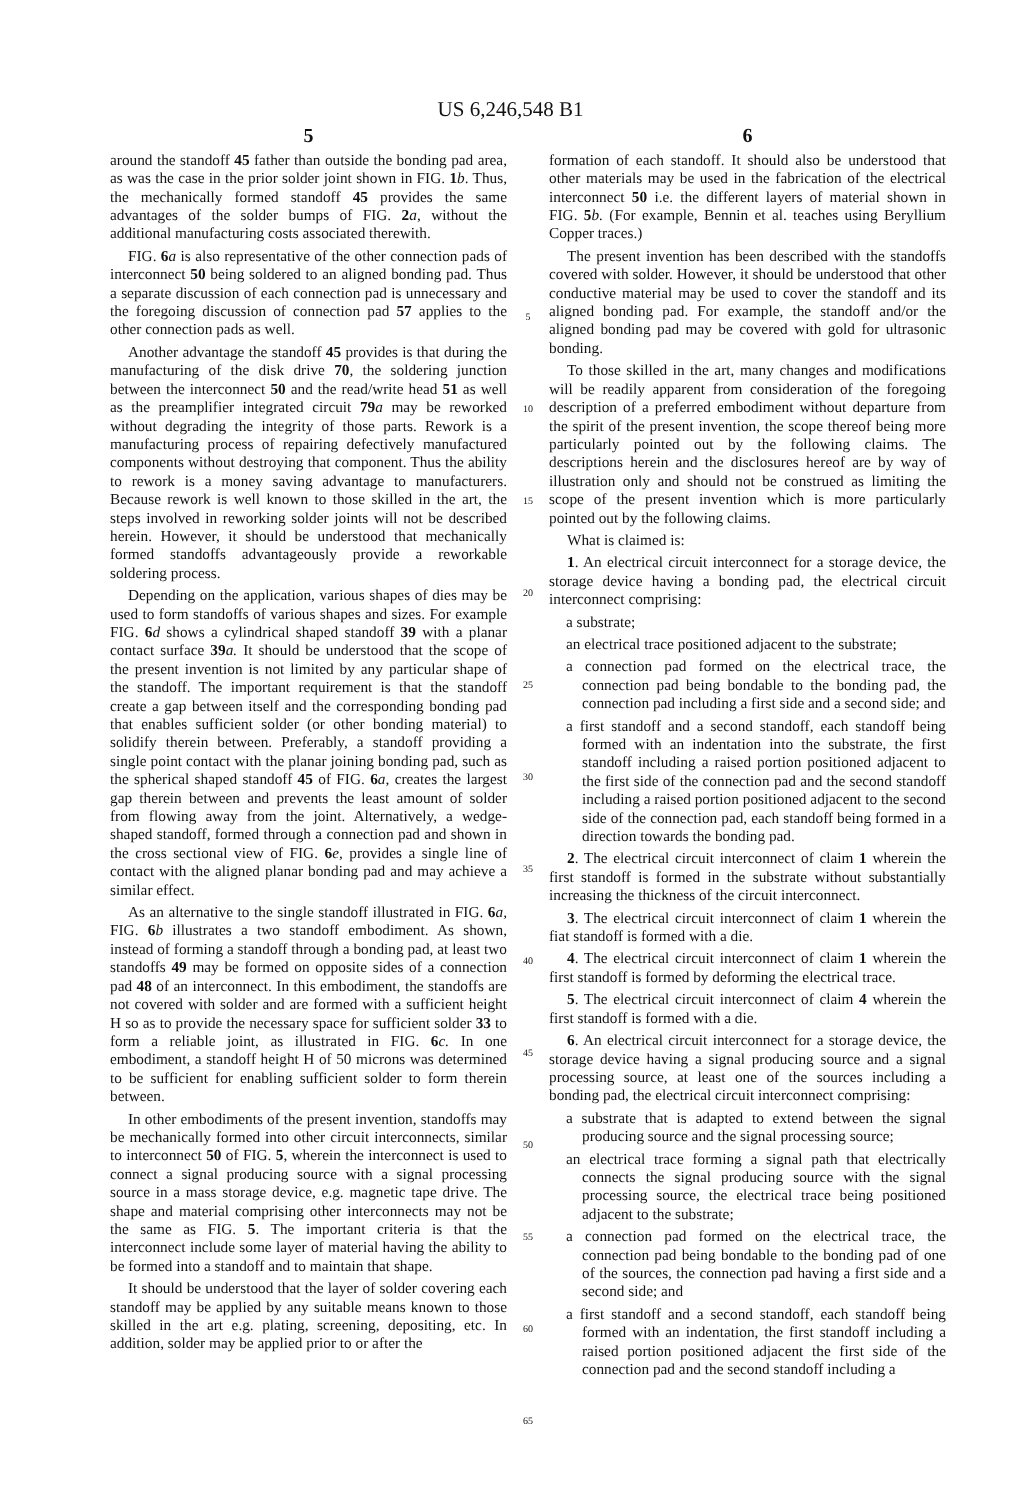US 6,246,548 B1
5
around the standoff 45 father than outside the bonding pad area, as was the case in the prior solder joint shown in FIG. 1 b. Thus, the mechanically formed standoff 45 provides the same advantages of the solder bumps of FIG. 2 a, without the additional manufacturing costs associated therewith.
FIG. 6 a is also representative of the other connection pads of interconnect 50 being soldered to an aligned bonding pad. Thus a separate discussion of each connection pad is unnecessary and the foregoing discussion of connection pad 57 applies to the other connection pads as well.
Another advantage the standoff 45 provides is that during the manufacturing of the disk drive 70, the soldering junction between the interconnect 50 and the read/write head 51 as well as the preamplifier integrated circuit 79 a may be reworked without degrading the integrity of those parts. Rework is a manufacturing process of repairing defectively manufactured components without destroying that component. Thus the ability to rework is a money saving advantage to manufacturers. Because rework is well known to those skilled in the art, the steps involved in reworking solder joints will not be described herein. However, it should be understood that mechanically formed standoffs advantageously provide a reworkable soldering process.
Depending on the application, various shapes of dies may be used to form standoffs of various shapes and sizes. For example FIG. 6 d shows a cylindrical shaped standoff 39 with a planar contact surface 39 a. It should be understood that the scope of the present invention is not limited by any particular shape of the standoff. The important requirement is that the standoff create a gap between itself and the corresponding bonding pad that enables sufficient solder (or other bonding material) to solidify therein between. Preferably, a standoff providing a single point contact with the planar joining bonding pad, such as the spherical shaped standoff 45 of FIG. 6 a, creates the largest gap therein between and prevents the least amount of solder from flowing away from the joint. Alternatively, a wedge-shaped standoff, formed through a connection pad and shown in the cross sectional view of FIG. 6 e, provides a single line of contact with the aligned planar bonding pad and may achieve a similar effect.
As an alternative to the single standoff illustrated in FIG. 6 a, FIG. 6 b illustrates a two standoff embodiment. As shown, instead of forming a standoff through a bonding pad, at least two standoffs 49 may be formed on opposite sides of a connection pad 48 of an interconnect. In this embodiment, the standoffs are not covered with solder and are formed with a sufficient height H so as to provide the necessary space for sufficient solder 33 to form a reliable joint, as illustrated in FIG. 6 c. In one embodiment, a standoff height H of 50 microns was determined to be sufficient for enabling sufficient solder to form therein between.
In other embodiments of the present invention, standoffs may be mechanically formed into other circuit interconnects, similar to interconnect 50 of FIG. 5, wherein the interconnect is used to connect a signal producing source with a signal processing source in a mass storage device, e.g. magnetic tape drive. The shape and material comprising other interconnects may not be the same as FIG. 5. The important criteria is that the interconnect include some layer of material having the ability to be formed into a standoff and to maintain that shape.
It should be understood that the layer of solder covering each standoff may be applied by any suitable means known to those skilled in the art e.g. plating, screening, depositing, etc. In addition, solder may be applied prior to or after the
5
10
15
20
25
30
35
40
45
50
55
60
65
6
formation of each standoff. It should also be understood that other materials may be used in the fabrication of the electrical interconnect 50 i.e. the different layers of material shown in FIG. 5 b. (For example, Bennin et al. teaches using Beryllium Copper traces.)
The present invention has been described with the standoffs covered with solder. However, it should be understood that other conductive material may be used to cover the standoff and its aligned bonding pad. For example, the standoff and/or the aligned bonding pad may be covered with gold for ultrasonic bonding.
To those skilled in the art, many changes and modifications will be readily apparent from consideration of the foregoing description of a preferred embodiment without departure from the spirit of the present invention, the scope thereof being more particularly pointed out by the following claims. The descriptions herein and the disclosures hereof are by way of illustration only and should not be construed as limiting the scope of the present invention which is more particularly pointed out by the following claims.
What is claimed is:
1. An electrical circuit interconnect for a storage device, the storage device having a bonding pad, the electrical circuit interconnect comprising:
a substrate;
an electrical trace positioned adjacent to the substrate;
a connection pad formed on the electrical trace, the connection pad being bondable to the bonding pad, the connection pad including a first side and a second side; and
a first standoff and a second standoff, each standoff being formed with an indentation into the substrate, the first standoff including a raised portion positioned adjacent to the first side of the connection pad and the second standoff including a raised portion positioned adjacent to the second side of the connection pad, each standoff being formed in a direction towards the bonding pad.
2. The electrical circuit interconnect of claim 1 wherein the first standoff is formed in the substrate without substantially increasing the thickness of the circuit interconnect.
3. The electrical circuit interconnect of claim 1 wherein the fiat standoff is formed with a die.
4. The electrical circuit interconnect of claim 1 wherein the first standoff is formed by deforming the electrical trace.
5. The electrical circuit interconnect of claim 4 wherein the first standoff is formed with a die.
6. An electrical circuit interconnect for a storage device, the storage device having a signal producing source and a signal processing source, at least one of the sources including a bonding pad, the electrical circuit interconnect comprising:
a substrate that is adapted to extend between the signal producing source and the signal processing source;
an electrical trace forming a signal path that electrically connects the signal producing source with the signal processing source, the electrical trace being positioned adjacent to the substrate;
a connection pad formed on the electrical trace, the connection pad being bondable to the bonding pad of one of the sources, the connection pad having a first side and a second side; and
a first standoff and a second standoff, each standoff being formed with an indentation, the first standoff including a raised portion positioned adjacent the first side of the connection pad and the second standoff including a